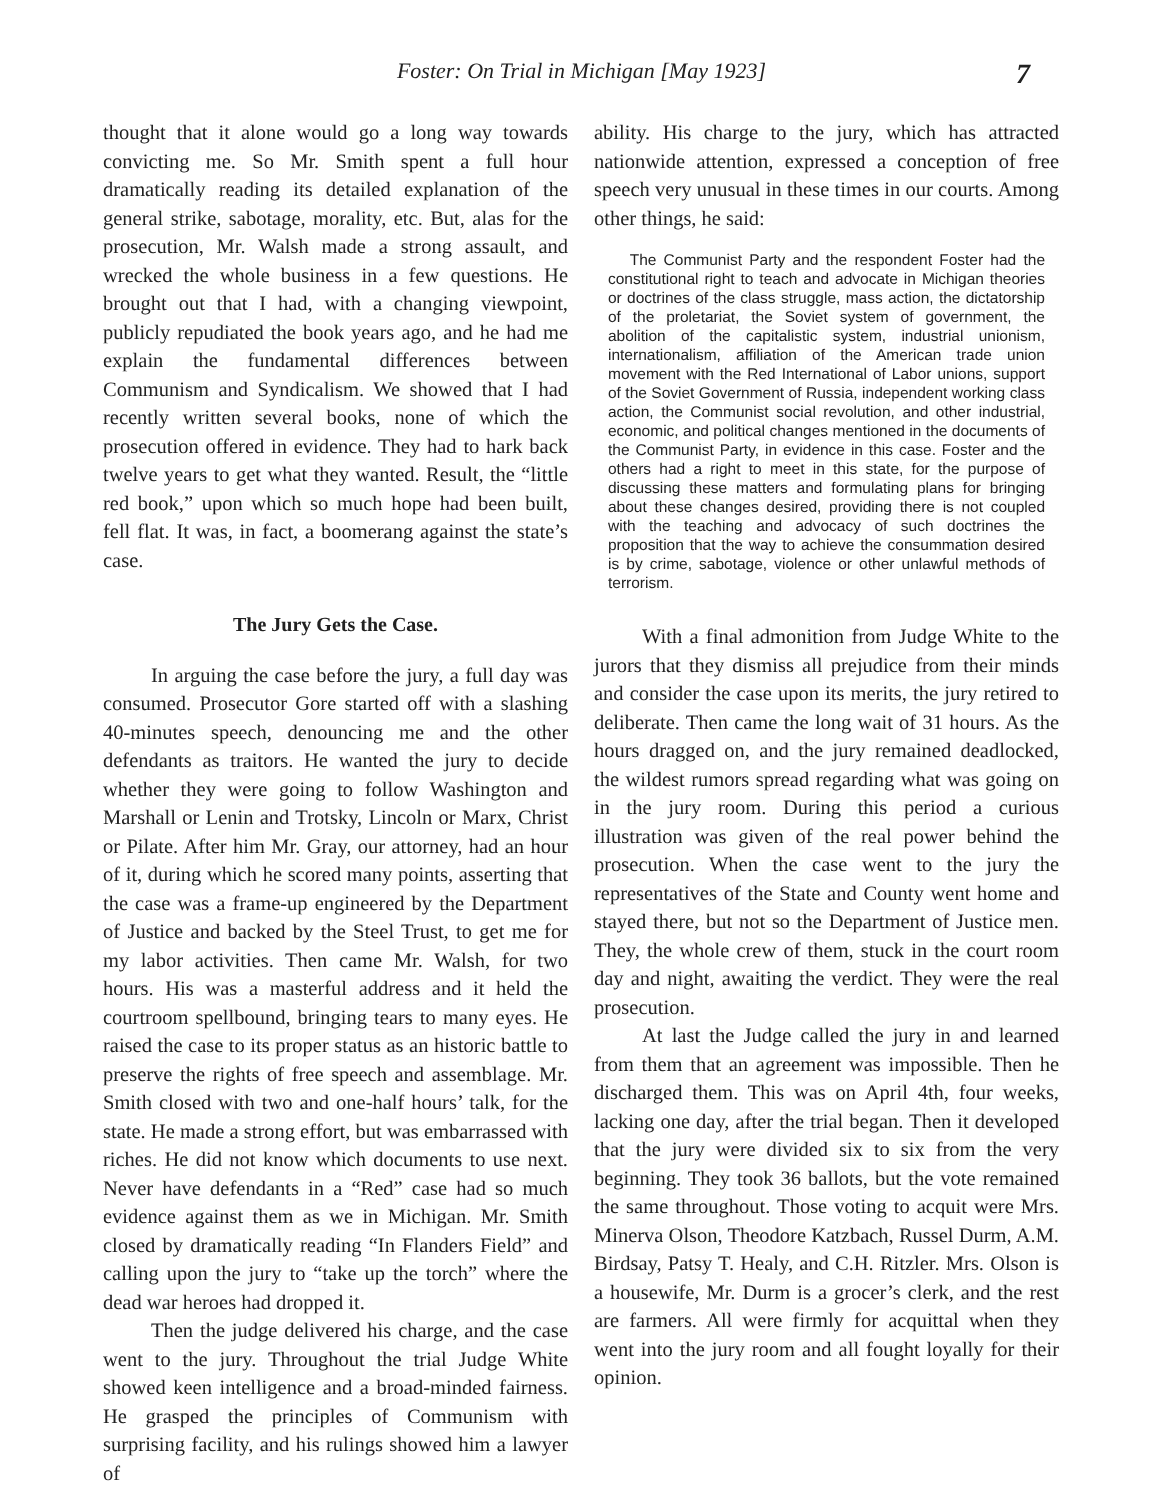Foster: On Trial in Michigan [May 1923] 7
thought that it alone would go a long way towards convicting me. So Mr. Smith spent a full hour dramatically reading its detailed explanation of the general strike, sabotage, morality, etc. But, alas for the prosecution, Mr. Walsh made a strong assault, and wrecked the whole business in a few questions. He brought out that I had, with a changing viewpoint, publicly repudiated the book years ago, and he had me explain the fundamental differences between Communism and Syndicalism. We showed that I had recently written several books, none of which the prosecution offered in evidence. They had to hark back twelve years to get what they wanted. Result, the “little red book,” upon which so much hope had been built, fell flat. It was, in fact, a boomerang against the state’s case.
The Jury Gets the Case.
In arguing the case before the jury, a full day was consumed. Prosecutor Gore started off with a slashing 40-minutes speech, denouncing me and the other defendants as traitors. He wanted the jury to decide whether they were going to follow Washington and Marshall or Lenin and Trotsky, Lincoln or Marx, Christ or Pilate. After him Mr. Gray, our attorney, had an hour of it, during which he scored many points, asserting that the case was a frame-up engineered by the Department of Justice and backed by the Steel Trust, to get me for my labor activities. Then came Mr. Walsh, for two hours. His was a masterful address and it held the courtroom spellbound, bringing tears to many eyes. He raised the case to its proper status as an historic battle to preserve the rights of free speech and assemblage. Mr. Smith closed with two and one-half hours’ talk, for the state. He made a strong effort, but was embarrassed with riches. He did not know which documents to use next. Never have defendants in a “Red” case had so much evidence against them as we in Michigan. Mr. Smith closed by dramatically reading “In Flanders Field” and calling upon the jury to “take up the torch” where the dead war heroes had dropped it.
Then the judge delivered his charge, and the case went to the jury. Throughout the trial Judge White showed keen intelligence and a broad-minded fairness. He grasped the principles of Communism with surprising facility, and his rulings showed him a lawyer of
ability. His charge to the jury, which has attracted nationwide attention, expressed a conception of free speech very unusual in these times in our courts. Among other things, he said:
The Communist Party and the respondent Foster had the constitutional right to teach and advocate in Michigan theories or doctrines of the class struggle, mass action, the dictatorship of the proletariat, the Soviet system of government, the abolition of the capitalistic system, industrial unionism, internationalism, affiliation of the American trade union movement with the Red International of Labor unions, support of the Soviet Government of Russia, independent working class action, the Communist social revolution, and other industrial, economic, and political changes mentioned in the documents of the Communist Party, in evidence in this case. Foster and the others had a right to meet in this state, for the purpose of discussing these matters and formulating plans for bringing about these changes desired, providing there is not coupled with the teaching and advocacy of such doctrines the proposition that the way to achieve the consummation desired is by crime, sabotage, violence or other unlawful methods of terrorism.
With a final admonition from Judge White to the jurors that they dismiss all prejudice from their minds and consider the case upon its merits, the jury retired to deliberate. Then came the long wait of 31 hours. As the hours dragged on, and the jury remained deadlocked, the wildest rumors spread regarding what was going on in the jury room. During this period a curious illustration was given of the real power behind the prosecution. When the case went to the jury the representatives of the State and County went home and stayed there, but not so the Department of Justice men. They, the whole crew of them, stuck in the court room day and night, awaiting the verdict. They were the real prosecution.
At last the Judge called the jury in and learned from them that an agreement was impossible. Then he discharged them. This was on April 4th, four weeks, lacking one day, after the trial began. Then it developed that the jury were divided six to six from the very beginning. They took 36 ballots, but the vote remained the same throughout. Those voting to acquit were Mrs. Minerva Olson, Theodore Katzbach, Russel Durm, A.M. Birdsay, Patsy T. Healy, and C.H. Ritzler. Mrs. Olson is a housewife, Mr. Durm is a grocer’s clerk, and the rest are farmers. All were firmly for acquittal when they went into the jury room and all fought loyally for their opinion.